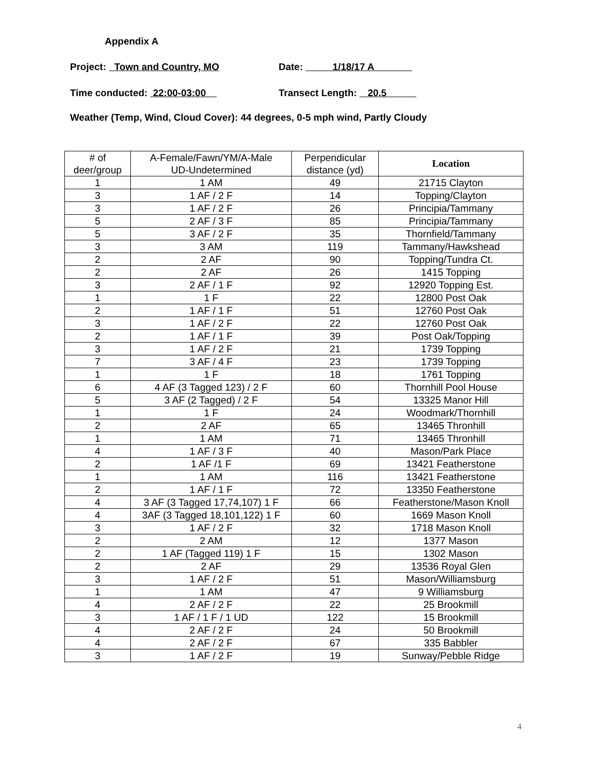Appendix A
Project: Town and Country, MO Date: 1/18/17 A
Time conducted: 22:00-03:00 Transect Length: 20.5
Weather (Temp, Wind, Cloud Cover): 44 degrees, 0-5 mph wind, Partly Cloudy
| # of deer/group | A-Female/Fawn/YM/A-Male UD-Undetermined | Perpendicular distance (yd) | Location |
| --- | --- | --- | --- |
| 1 | 1 AM | 49 | 21715 Clayton |
| 3 | 1 AF / 2 F | 14 | Topping/Clayton |
| 3 | 1 AF / 2 F | 26 | Principia/Tammany |
| 5 | 2 AF / 3 F | 85 | Principia/Tammany |
| 5 | 3 AF / 2 F | 35 | Thornfield/Tammany |
| 3 | 3 AM | 119 | Tammany/Hawkshead |
| 2 | 2 AF | 90 | Topping/Tundra Ct. |
| 2 | 2 AF | 26 | 1415 Topping |
| 3 | 2 AF / 1 F | 92 | 12920 Topping Est. |
| 1 | 1 F | 22 | 12800 Post Oak |
| 2 | 1 AF / 1 F | 51 | 12760 Post Oak |
| 3 | 1 AF / 2 F | 22 | 12760 Post Oak |
| 2 | 1 AF / 1 F | 39 | Post Oak/Topping |
| 3 | 1 AF / 2 F | 21 | 1739 Topping |
| 7 | 3 AF / 4 F | 23 | 1739 Topping |
| 1 | 1 F | 18 | 1761 Topping |
| 6 | 4 AF (3 Tagged 123) / 2 F | 60 | Thornhill Pool House |
| 5 | 3 AF (2 Tagged) / 2 F | 54 | 13325 Manor Hill |
| 1 | 1 F | 24 | Woodmark/Thornhill |
| 2 | 2 AF | 65 | 13465 Thronhill |
| 1 | 1 AM | 71 | 13465 Thronhill |
| 4 | 1 AF / 3 F | 40 | Mason/Park Place |
| 2 | 1 AF /1 F | 69 | 13421 Featherstone |
| 1 | 1 AM | 116 | 13421 Featherstone |
| 2 | 1 AF / 1 F | 72 | 13350 Featherstone |
| 4 | 3 AF (3 Tagged 17,74,107) 1 F | 66 | Featherstone/Mason Knoll |
| 4 | 3AF (3 Tagged 18,101,122) 1 F | 60 | 1669 Mason Knoll |
| 3 | 1 AF / 2 F | 32 | 1718 Mason Knoll |
| 2 | 2 AM | 12 | 1377 Mason |
| 2 | 1 AF (Tagged 119) 1 F | 15 | 1302 Mason |
| 2 | 2 AF | 29 | 13536 Royal Glen |
| 3 | 1 AF / 2 F | 51 | Mason/Williamsburg |
| 1 | 1 AM | 47 | 9 Williamsburg |
| 4 | 2 AF / 2 F | 22 | 25 Brookmill |
| 3 | 1 AF / 1 F / 1 UD | 122 | 15 Brookmill |
| 4 | 2 AF / 2 F | 24 | 50 Brookmill |
| 4 | 2 AF / 2 F | 67 | 335 Babbler |
| 3 | 1 AF / 2 F | 19 | Sunway/Pebble Ridge |
4